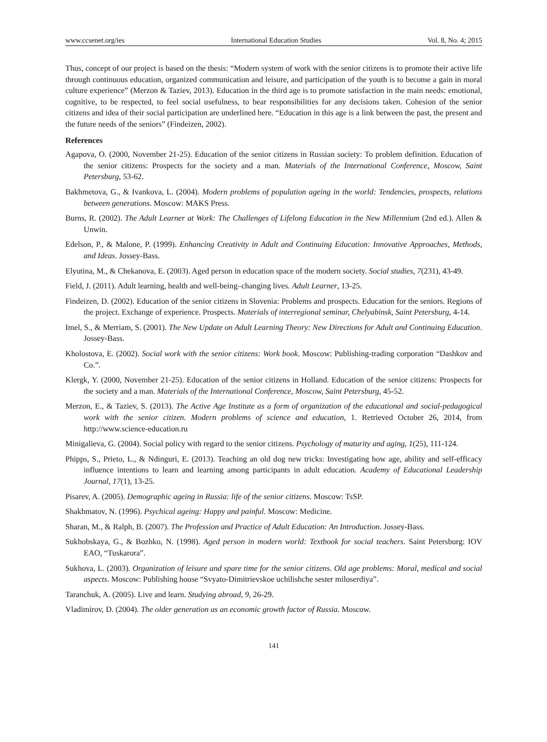www.ccsenet.org/ies International Education Studies Vol. 8, No. 4; 2015
Thus, concept of our project is based on the thesis: “Modern system of work with the senior citizens is to promote their active life through continuous education, organized communication and leisure, and participation of the youth is to become a gain in moral culture experience” (Merzon & Taziev, 2013). Education in the third age is to promote satisfaction in the main needs: emotional, cognitive, to be respected, to feel social usefulness, to bear responsibilities for any decisions taken. Cohesion of the senior citizens and idea of their social participation are underlined here. “Education in this age is a link between the past, the present and the future needs of the seniors” (Findeizen, 2002).
References
Agapova, O. (2000, November 21-25). Education of the senior citizens in Russian society: To problem definition. Education of the senior citizens: Prospects for the society and a man. Materials of the International Conference, Moscow, Saint Petersburg, 53-62.
Bakhmetova, G., & Ivankova, L. (2004). Modern problems of population ageing in the world: Tendencies, prospects, relations between generations. Moscow: MAKS Press.
Burns, R. (2002). The Adult Learner at Work: The Challenges of Lifelong Education in the New Millennium (2nd ed.). Allen & Unwin.
Edelson, P., & Malone, P. (1999). Enhancing Creativity in Adult and Continuing Education: Innovative Approaches, Methods, and Ideas. Jossey-Bass.
Elyutina, M., & Chekanova, E. (2003). Aged person in education space of the modern society. Social studies, 7(231), 43-49.
Field, J. (2011). Adult learning, health and well-being–changing lives. Adult Learner, 13-25.
Findeizen, D. (2002). Education of the senior citizens in Slovenia: Problems and prospects. Education for the seniors. Regions of the project. Exchange of experience. Prospects. Materials of interregional seminar, Chelyabinsk, Saint Petersburg, 4-14.
Imel, S., & Merriam, S. (2001). The New Update on Adult Learning Theory: New Directions for Adult and Continuing Education. Jossey-Bass.
Kholostova, E. (2002). Social work with the senior citizens: Work book. Moscow: Publishing-trading corporation “Dashkov and Co.”.
Klergk, Y. (2000, November 21-25). Education of the senior citizens in Holland. Education of the senior citizens: Prospects for the society and a man. Materials of the International Conference, Moscow, Saint Petersburg, 45-52.
Merzon, E., & Taziev, S. (2013). The Active Age Institute as a form of organization of the educational and social-pedagogical work with the senior citizen. Modern problems of science and education, 1. Retrieved October 26, 2014, from http://www.science-education.ru
Minigalieva, G. (2004). Social policy with regard to the senior citizens. Psychology of maturity and aging, 1(25), 111-124.
Phipps, S., Prieto, L., & Ndinguri, E. (2013). Teaching an old dog new tricks: Investigating how age, ability and self-efficacy influence intentions to learn and learning among participants in adult education. Academy of Educational Leadership Journal, 17(1), 13-25.
Pisarev, A. (2005). Demographic ageing in Russia: life of the senior citizens. Moscow: TsSP.
Shakhmatov, N. (1996). Psychical ageing: Happy and painful. Moscow: Medicine.
Sharan, M., & Ralph, B. (2007). The Profession and Practice of Adult Education: An Introduction. Jossey-Bass.
Sukhobskaya, G., & Bozhko, N. (1998). Aged person in modern world: Textbook for social teachers. Saint Petersburg: IOV EAO, “Tuskarora”.
Sukhova, L. (2003). Organization of leisure and spare time for the senior citizens. Old age problems: Moral, medical and social aspects. Moscow: Publishing house “Svyato-Dimitrievskoe uchilishche sester miloserdiya”.
Taranchuk, A. (2005). Live and learn. Studying abroad, 9, 26-29.
Vladimirov, D. (2004). The older generation as an economic growth factor of Russia. Moscow.
141